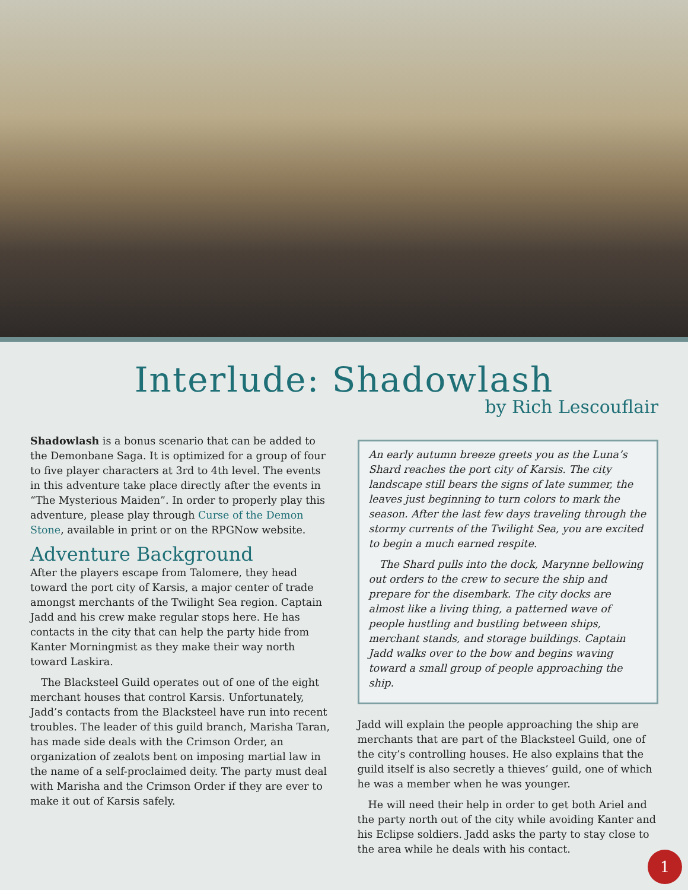Interlude: Shadowlash
by Rich Lescouflair
Shadowlash is a bonus scenario that can be added to the Demonbane Saga. It is optimized for a group of four to five player characters at 3rd to 4th level. The events in this adventure take place directly after the events in “The Mysterious Maiden”. In order to properly play this adventure, please play through Curse of the Demon Stone, available in print or on the RPGNow website.
Adventure Background
After the players escape from Talomere, they head toward the port city of Karsis, a major center of trade amongst merchants of the Twilight Sea region. Captain Jadd and his crew make regular stops here. He has contacts in the city that can help the party hide from Kanter Morningmist as they make their way north toward Laskira.
The Blacksteel Guild operates out of one of the eight merchant houses that control Karsis. Unfortunately, Jadd’s contacts from the Blacksteel have run into recent troubles. The leader of this guild branch, Marisha Taran, has made side deals with the Crimson Order, an organization of zealots bent on imposing martial law in the name of a self-proclaimed deity. The party must deal with Marisha and the Crimson Order if they are ever to make it out of Karsis safely.
An early autumn breeze greets you as the Luna’s Shard reaches the port city of Karsis. The city landscape still bears the signs of late summer, the leaves just beginning to turn colors to mark the season. After the last few days traveling through the stormy currents of the Twilight Sea, you are excited to begin a much earned respite.
The Shard pulls into the dock, Marynne bellowing out orders to the crew to secure the ship and prepare for the disembark. The city docks are almost like a living thing, a patterned wave of people hustling and bustling between ships, merchant stands, and storage buildings. Captain Jadd walks over to the bow and begins waving toward a small group of people approaching the ship.
Jadd will explain the people approaching the ship are merchants that are part of the Blacksteel Guild, one of the city’s controlling houses. He also explains that the guild itself is also secretly a thieves’ guild, one of which he was a member when he was younger.
He will need their help in order to get both Ariel and the party north out of the city while avoiding Kanter and his Eclipse soldiers. Jadd asks the party to stay close to the area while he deals with his contact.
1